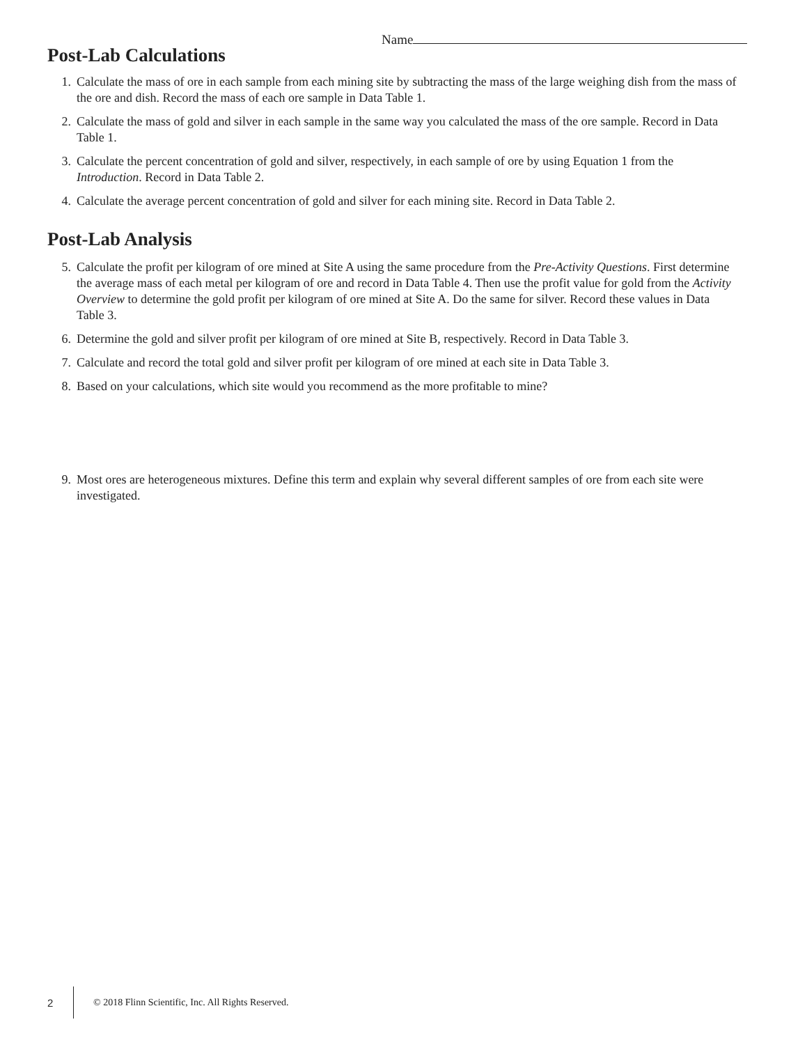Name
Post-Lab Calculations
1. Calculate the mass of ore in each sample from each mining site by subtracting the mass of the large weighing dish from the mass of the ore and dish. Record the mass of each ore sample in Data Table 1.
2. Calculate the mass of gold and silver in each sample in the same way you calculated the mass of the ore sample. Record in Data Table 1.
3. Calculate the percent concentration of gold and silver, respectively, in each sample of ore by using Equation 1 from the Introduction. Record in Data Table 2.
4. Calculate the average percent concentration of gold and silver for each mining site. Record in Data Table 2.
Post-Lab Analysis
5. Calculate the profit per kilogram of ore mined at Site A using the same procedure from the Pre-Activity Questions. First determine the average mass of each metal per kilogram of ore and record in Data Table 4. Then use the profit value for gold from the Activity Overview to determine the gold profit per kilogram of ore mined at Site A. Do the same for silver. Record these values in Data Table 3.
6. Determine the gold and silver profit per kilogram of ore mined at Site B, respectively. Record in Data Table 3.
7. Calculate and record the total gold and silver profit per kilogram of ore mined at each site in Data Table 3.
8. Based on your calculations, which site would you recommend as the more profitable to mine?
9. Most ores are heterogeneous mixtures. Define this term and explain why several different samples of ore from each site were investigated.
2 © 2018 Flinn Scientific, Inc. All Rights Reserved.